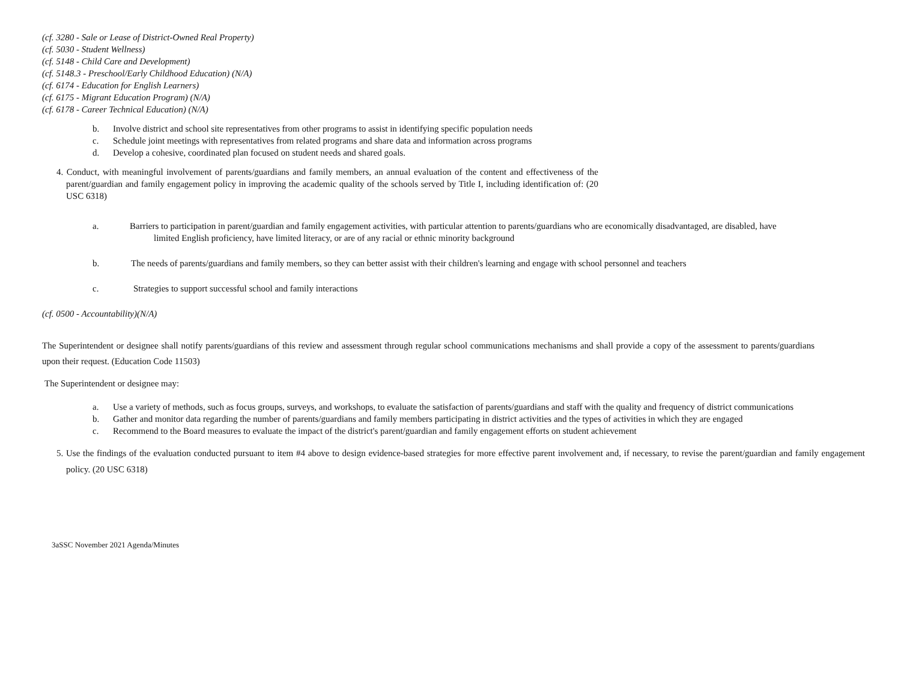(cf. 3280 - Sale or Lease of District-Owned Real Property)
(cf. 5030 - Student Wellness)
(cf. 5148 - Child Care and Development)
(cf. 5148.3 - Preschool/Early Childhood Education) (N/A)
(cf. 6174 - Education for English Learners)
(cf. 6175 - Migrant Education Program) (N/A)
(cf. 6178 - Career Technical Education) (N/A)
b. Involve district and school site representatives from other programs to assist in identifying specific population needs
c. Schedule joint meetings with representatives from related programs and share data and information across programs
d. Develop a cohesive, coordinated plan focused on student needs and shared goals.
4. Conduct, with meaningful involvement of parents/guardians and family members, an annual evaluation of the content and effectiveness of the parent/guardian and family engagement policy in improving the academic quality of the schools served by Title I, including identification of: (20 USC 6318)
a. Barriers to participation in parent/guardian and family engagement activities, with particular attention to parents/guardians who are economically disadvantaged, are disabled, have
limited English proficiency, have limited literacy, or are of any racial or ethnic minority background
b. The needs of parents/guardians and family members, so they can better assist with their children's learning and engage with school personnel and teachers
c. Strategies to support successful school and family interactions
(cf. 0500 - Accountability)(N/A)
The Superintendent or designee shall notify parents/guardians of this review and assessment through regular school communications mechanisms and shall provide a copy of the assessment to parents/guardians upon their request. (Education Code 11503)
The Superintendent or designee may:
a. Use a variety of methods, such as focus groups, surveys, and workshops, to evaluate the satisfaction of parents/guardians and staff with the quality and frequency of district communications
b. Gather and monitor data regarding the number of parents/guardians and family members participating in district activities and the types of activities in which they are engaged
c. Recommend to the Board measures to evaluate the impact of the district's parent/guardian and family engagement efforts on student achievement
5. Use the findings of the evaluation conducted pursuant to item #4 above to design evidence-based strategies for more effective parent involvement and, if necessary, to revise the parent/guardian and family engagement policy. (20 USC 6318)
3aSSC November 2021 Agenda/Minutes